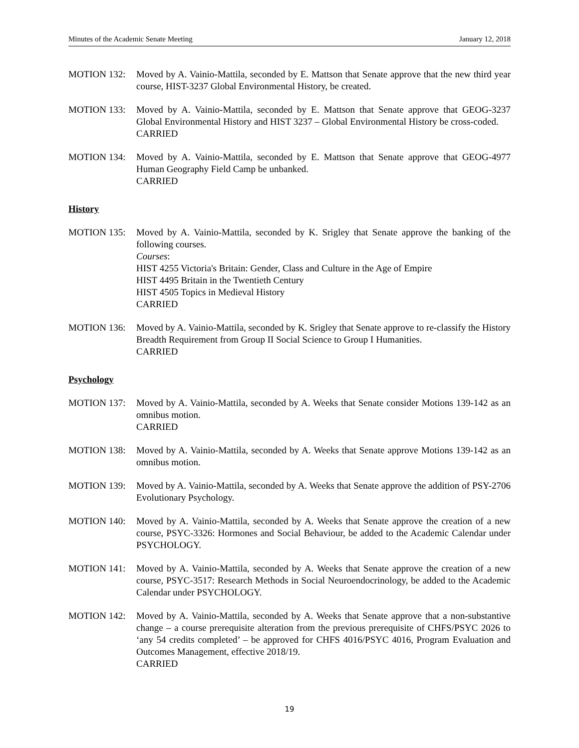Minutes of the Academic Senate Meeting January 12, 2018
MOTION 132: Moved by A. Vainio-Mattila, seconded by E. Mattson that Senate approve that the new third year course, HIST-3237 Global Environmental History, be created.
MOTION 133: Moved by A. Vainio-Mattila, seconded by E. Mattson that Senate approve that GEOG-3237 Global Environmental History and HIST 3237 – Global Environmental History be cross-coded.
CARRIED
MOTION 134: Moved by A. Vainio-Mattila, seconded by E. Mattson that Senate approve that GEOG-4977 Human Geography Field Camp be unbanked.
CARRIED
History
MOTION 135: Moved by A. Vainio-Mattila, seconded by K. Srigley that Senate approve the banking of the following courses.
Courses:
HIST 4255 Victoria's Britain: Gender, Class and Culture in the Age of Empire
HIST 4495 Britain in the Twentieth Century
HIST 4505 Topics in Medieval History
CARRIED
MOTION 136: Moved by A. Vainio-Mattila, seconded by K. Srigley that Senate approve to re-classify the History Breadth Requirement from Group II Social Science to Group I Humanities.
CARRIED
Psychology
MOTION 137: Moved by A. Vainio-Mattila, seconded by A. Weeks that Senate consider Motions 139-142 as an omnibus motion.
CARRIED
MOTION 138: Moved by A. Vainio-Mattila, seconded by A. Weeks that Senate approve Motions 139-142 as an omnibus motion.
MOTION 139: Moved by A. Vainio-Mattila, seconded by A. Weeks that Senate approve the addition of PSY-2706 Evolutionary Psychology.
MOTION 140: Moved by A. Vainio-Mattila, seconded by A. Weeks that Senate approve the creation of a new course, PSYC-3326: Hormones and Social Behaviour, be added to the Academic Calendar under PSYCHOLOGY.
MOTION 141: Moved by A. Vainio-Mattila, seconded by A. Weeks that Senate approve the creation of a new course, PSYC-3517: Research Methods in Social Neuroendocrinology, be added to the Academic Calendar under PSYCHOLOGY.
MOTION 142: Moved by A. Vainio-Mattila, seconded by A. Weeks that Senate approve that a non-substantive change – a course prerequisite alteration from the previous prerequisite of CHFS/PSYC 2026 to ‘any 54 credits completed’ – be approved for CHFS 4016/PSYC 4016, Program Evaluation and Outcomes Management, effective 2018/19.
CARRIED
19